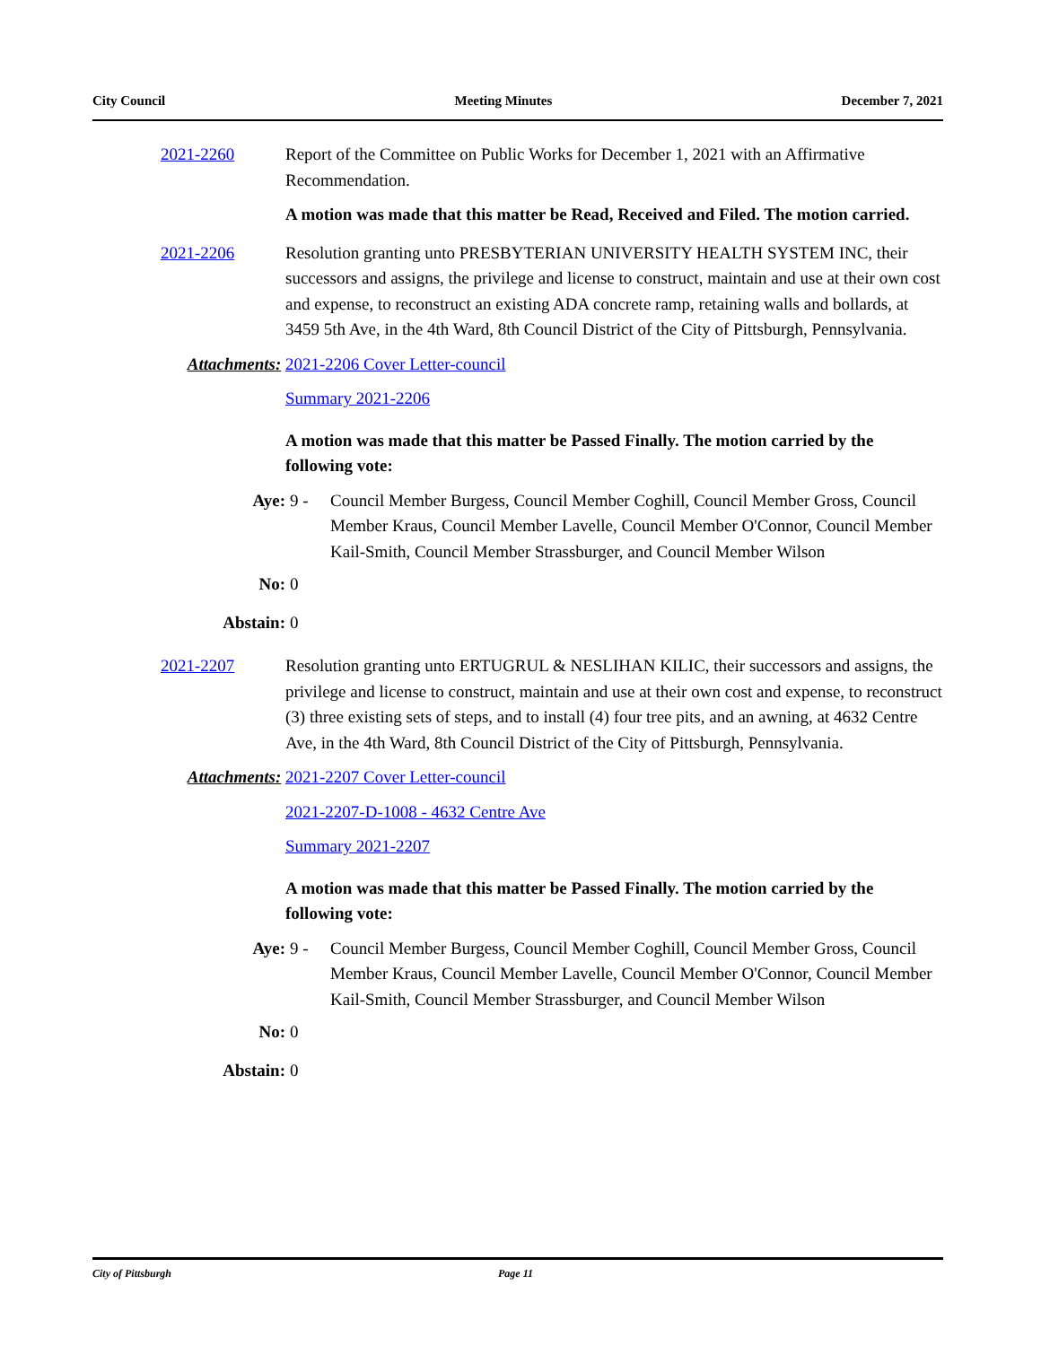City Council Meeting Minutes December 7, 2021
2021-2260 Report of the Committee on Public Works for December 1, 2021 with an Affirmative Recommendation.
A motion was made that this matter be Read, Received and Filed. The motion carried.
2021-2206 Resolution granting unto PRESBYTERIAN UNIVERSITY HEALTH SYSTEM INC, their successors and assigns, the privilege and license to construct, maintain and use at their own cost and expense, to reconstruct an existing ADA concrete ramp, retaining walls and bollards, at 3459 5th Ave, in the 4th Ward, 8th Council District of the City of Pittsburgh, Pennsylvania.
Attachments: 2021-2206 Cover Letter-council
Summary 2021-2206
A motion was made that this matter be Passed Finally. The motion carried by the following vote:
Aye: 9 - Council Member Burgess, Council Member Coghill, Council Member Gross, Council Member Kraus, Council Member Lavelle, Council Member O'Connor, Council Member Kail-Smith, Council Member Strassburger, and Council Member Wilson
No: 0
Abstain: 0
2021-2207 Resolution granting unto ERTUGRUL & NESLIHAN KILIC, their successors and assigns, the privilege and license to construct, maintain and use at their own cost and expense, to reconstruct (3) three existing sets of steps, and to install (4) four tree pits, and an awning, at 4632 Centre Ave, in the 4th Ward, 8th Council District of the City of Pittsburgh, Pennsylvania.
Attachments: 2021-2207 Cover Letter-council
2021-2207-D-1008 - 4632 Centre Ave
Summary 2021-2207
A motion was made that this matter be Passed Finally. The motion carried by the following vote:
Aye: 9 - Council Member Burgess, Council Member Coghill, Council Member Gross, Council Member Kraus, Council Member Lavelle, Council Member O'Connor, Council Member Kail-Smith, Council Member Strassburger, and Council Member Wilson
No: 0
Abstain: 0
City of Pittsburgh Page 11